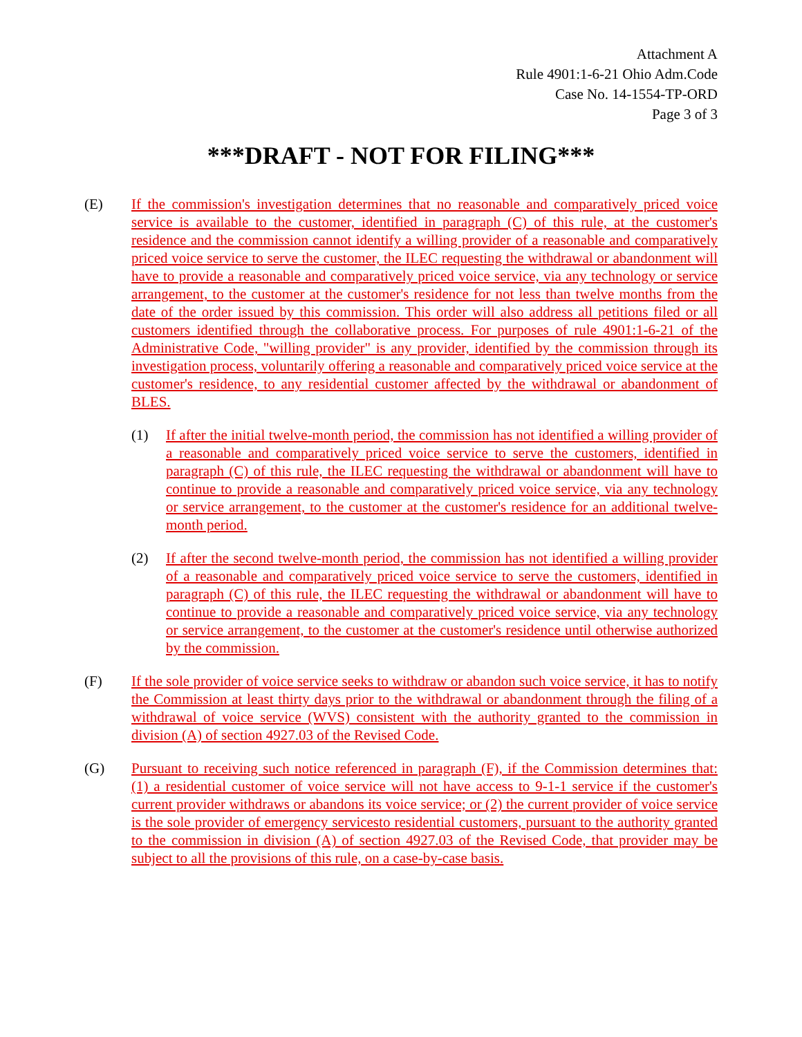Attachment A
Rule 4901:1-6-21 Ohio Adm.Code
Case No. 14-1554-TP-ORD
Page 3 of 3
***DRAFT - NOT FOR FILING***
(E) If the commission's investigation determines that no reasonable and comparatively priced voice service is available to the customer, identified in paragraph (C) of this rule, at the customer's residence and the commission cannot identify a willing provider of a reasonable and comparatively priced voice service to serve the customer, the ILEC requesting the withdrawal or abandonment will have to provide a reasonable and comparatively priced voice service, via any technology or service arrangement, to the customer at the customer's residence for not less than twelve months from the date of the order issued by this commission. This order will also address all petitions filed or all customers identified through the collaborative process. For purposes of rule 4901:1-6-21 of the Administrative Code, "willing provider" is any provider, identified by the commission through its investigation process, voluntarily offering a reasonable and comparatively priced voice service at the customer's residence, to any residential customer affected by the withdrawal or abandonment of BLES.
(1) If after the initial twelve-month period, the commission has not identified a willing provider of a reasonable and comparatively priced voice service to serve the customers, identified in paragraph (C) of this rule, the ILEC requesting the withdrawal or abandonment will have to continue to provide a reasonable and comparatively priced voice service, via any technology or service arrangement, to the customer at the customer's residence for an additional twelve-month period.
(2) If after the second twelve-month period, the commission has not identified a willing provider of a reasonable and comparatively priced voice service to serve the customers, identified in paragraph (C) of this rule, the ILEC requesting the withdrawal or abandonment will have to continue to provide a reasonable and comparatively priced voice service, via any technology or service arrangement, to the customer at the customer's residence until otherwise authorized by the commission.
(F) If the sole provider of voice service seeks to withdraw or abandon such voice service, it has to notify the Commission at least thirty days prior to the withdrawal or abandonment through the filing of a withdrawal of voice service (WVS) consistent with the authority granted to the commission in division (A) of section 4927.03 of the Revised Code.
(G) Pursuant to receiving such notice referenced in paragraph (F), if the Commission determines that: (1) a residential customer of voice service will not have access to 9-1-1 service if the customer's current provider withdraws or abandons its voice service; or (2) the current provider of voice service is the sole provider of emergency servicesto residential customers, pursuant to the authority granted to the commission in division (A) of section 4927.03 of the Revised Code, that provider may be subject to all the provisions of this rule, on a case-by-case basis.